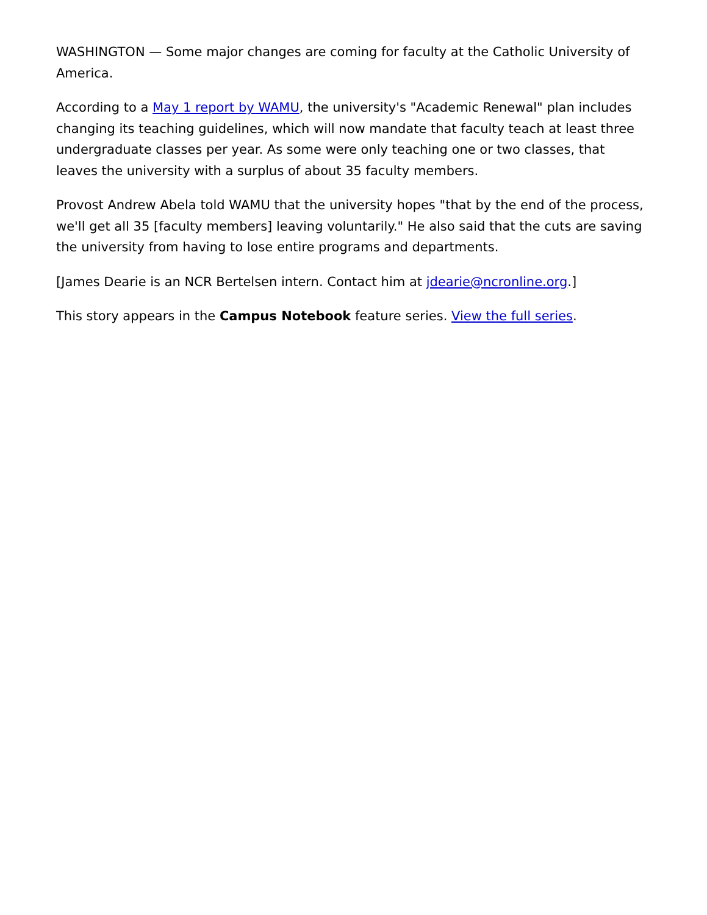WASHINGTON — Some major changes are coming for faculty at the Catholic University of America.
According to a May 1 report by WAMU, the university's "Academic Renewal" plan includes changing its teaching guidelines, which will now mandate that faculty teach at least three undergraduate classes per year. As some were only teaching one or two classes, that leaves the university with a surplus of about 35 faculty members.
Provost Andrew Abela told WAMU that the university hopes "that by the end of the process, we'll get all 35 [faculty members] leaving voluntarily." He also said that the cuts are saving the university from having to lose entire programs and departments.
[James Dearie is an NCR Bertelsen intern. Contact him at jdearie@ncronline.org.]
This story appears in the Campus Notebook feature series. View the full series.